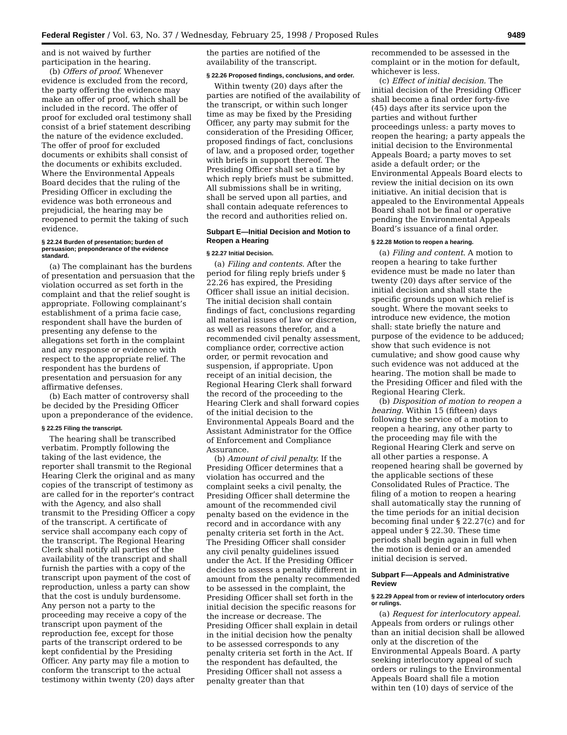Federal Register / Vol. 63, No. 37 / Wednesday, February 25, 1998 / Proposed Rules 9489
and is not waived by further participation in the hearing.
(b) Offers of proof. Whenever evidence is excluded from the record, the party offering the evidence may make an offer of proof, which shall be included in the record. The offer of proof for excluded oral testimony shall consist of a brief statement describing the nature of the evidence excluded. The offer of proof for excluded documents or exhibits shall consist of the documents or exhibits excluded. Where the Environmental Appeals Board decides that the ruling of the Presiding Officer in excluding the evidence was both erroneous and prejudicial, the hearing may be reopened to permit the taking of such evidence.
§ 22.24 Burden of presentation; burden of persuasion; preponderance of the evidence standard.
(a) The complainant has the burdens of presentation and persuasion that the violation occurred as set forth in the complaint and that the relief sought is appropriate. Following complainant’s establishment of a prima facie case, respondent shall have the burden of presenting any defense to the allegations set forth in the complaint and any response or evidence with respect to the appropriate relief. The respondent has the burdens of presentation and persuasion for any affirmative defenses.
(b) Each matter of controversy shall be decided by the Presiding Officer upon a preponderance of the evidence.
§ 22.25 Filing the transcript.
The hearing shall be transcribed verbatim. Promptly following the taking of the last evidence, the reporter shall transmit to the Regional Hearing Clerk the original and as many copies of the transcript of testimony as are called for in the reporter’s contract with the Agency, and also shall transmit to the Presiding Officer a copy of the transcript. A certificate of service shall accompany each copy of the transcript. The Regional Hearing Clerk shall notify all parties of the availability of the transcript and shall furnish the parties with a copy of the transcript upon payment of the cost of reproduction, unless a party can show that the cost is unduly burdensome. Any person not a party to the proceeding may receive a copy of the transcript upon payment of the reproduction fee, except for those parts of the transcript ordered to be kept confidential by the Presiding Officer. Any party may file a motion to conform the transcript to the actual testimony within twenty (20) days after the parties are notified of the availability of the transcript.
§ 22.26 Proposed findings, conclusions, and order.
Within twenty (20) days after the parties are notified of the availability of the transcript, or within such longer time as may be fixed by the Presiding Officer, any party may submit for the consideration of the Presiding Officer, proposed findings of fact, conclusions of law, and a proposed order, together with briefs in support thereof. The Presiding Officer shall set a time by which reply briefs must be submitted. All submissions shall be in writing, shall be served upon all parties, and shall contain adequate references to the record and authorities relied on.
Subpart E—Initial Decision and Motion to Reopen a Hearing
§ 22.27 Initial Decision.
(a) Filing and contents. After the period for filing reply briefs under § 22.26 has expired, the Presiding Officer shall issue an initial decision. The initial decision shall contain findings of fact, conclusions regarding all material issues of law or discretion, as well as reasons therefor, and a recommended civil penalty assessment, compliance order, corrective action order, or permit revocation and suspension, if appropriate. Upon receipt of an initial decision, the Regional Hearing Clerk shall forward the record of the proceeding to the Hearing Clerk and shall forward copies of the initial decision to the Environmental Appeals Board and the Assistant Administrator for the Office of Enforcement and Compliance Assurance.
(b) Amount of civil penalty. If the Presiding Officer determines that a violation has occurred and the complaint seeks a civil penalty, the Presiding Officer shall determine the amount of the recommended civil penalty based on the evidence in the record and in accordance with any penalty criteria set forth in the Act. The Presiding Officer shall consider any civil penalty guidelines issued under the Act. If the Presiding Officer decides to assess a penalty different in amount from the penalty recommended to be assessed in the complaint, the Presiding Officer shall set forth in the initial decision the specific reasons for the increase or decrease. The Presiding Officer shall explain in detail in the initial decision how the penalty to be assessed corresponds to any penalty criteria set forth in the Act. If the respondent has defaulted, the Presiding Officer shall not assess a penalty greater than that recommended to be assessed in the complaint or in the motion for default, whichever is less.
(c) Effect of initial decision. The initial decision of the Presiding Officer shall become a final order forty-five (45) days after its service upon the parties and without further proceedings unless: a party moves to reopen the hearing; a party appeals the initial decision to the Environmental Appeals Board; a party moves to set aside a default order; or the Environmental Appeals Board elects to review the initial decision on its own initiative. An initial decision that is appealed to the Environmental Appeals Board shall not be final or operative pending the Environmental Appeals Board’s issuance of a final order.
§ 22.28 Motion to reopen a hearing.
(a) Filing and content. A motion to reopen a hearing to take further evidence must be made no later than twenty (20) days after service of the initial decision and shall state the specific grounds upon which relief is sought. Where the movant seeks to introduce new evidence, the motion shall: state briefly the nature and purpose of the evidence to be adduced; show that such evidence is not cumulative; and show good cause why such evidence was not adduced at the hearing. The motion shall be made to the Presiding Officer and filed with the Regional Hearing Clerk.
(b) Disposition of motion to reopen a hearing. Within 15 (fifteen) days following the service of a motion to reopen a hearing, any other party to the proceeding may file with the Regional Hearing Clerk and serve on all other parties a response. A reopened hearing shall be governed by the applicable sections of these Consolidated Rules of Practice. The filing of a motion to reopen a hearing shall automatically stay the running of the time periods for an initial decision becoming final under § 22.27(c) and for appeal under § 22.30. These time periods shall begin again in full when the motion is denied or an amended initial decision is served.
Subpart F—Appeals and Administrative Review
§ 22.29 Appeal from or review of interlocutory orders or rulings.
(a) Request for interlocutory appeal. Appeals from orders or rulings other than an initial decision shall be allowed only at the discretion of the Environmental Appeals Board. A party seeking interlocutory appeal of such orders or rulings to the Environmental Appeals Board shall file a motion within ten (10) days of service of the